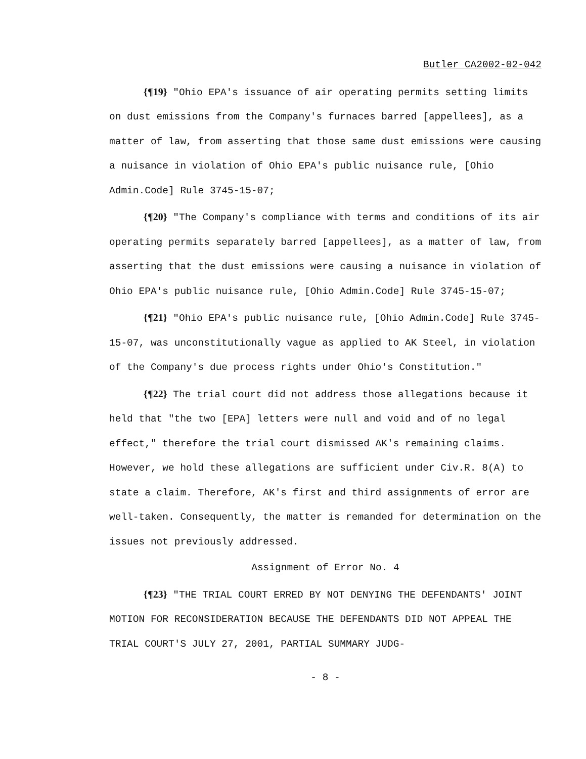Butler CA2002-02-042
{¶19} "Ohio EPA's issuance of air operating permits setting limits on dust emissions from the Company's furnaces barred [appellees], as a matter of law, from asserting that those same dust emissions were causing a nuisance in violation of Ohio EPA's public nuisance rule, [Ohio Admin.Code] Rule 3745-15-07;
{¶20} "The Company's compliance with terms and conditions of its air operating permits separately barred [appellees], as a matter of law, from asserting that the dust emissions were causing a nuisance in violation of Ohio EPA's public nuisance rule, [Ohio Admin.Code] Rule 3745-15-07;
{¶21} "Ohio EPA's public nuisance rule, [Ohio Admin.Code] Rule 3745-15-07, was unconstitutionally vague as applied to AK Steel, in violation of the Company's due process rights under Ohio's Constitution."
{¶22} The trial court did not address those allegations because it held that "the two [EPA] letters were null and void and of no legal effect," therefore the trial court dismissed AK's remaining claims. However, we hold these allegations are sufficient under Civ.R. 8(A) to state a claim. Therefore, AK's first and third assignments of error are well-taken. Consequently, the matter is remanded for determination on the issues not previously addressed.
Assignment of Error No. 4
{¶23} "THE TRIAL COURT ERRED BY NOT DENYING THE DEFENDANTS' JOINT MOTION FOR RECONSIDERATION BECAUSE THE DEFENDANTS DID NOT APPEAL THE TRIAL COURT'S JULY 27, 2001, PARTIAL SUMMARY JUDG-
- 8 -